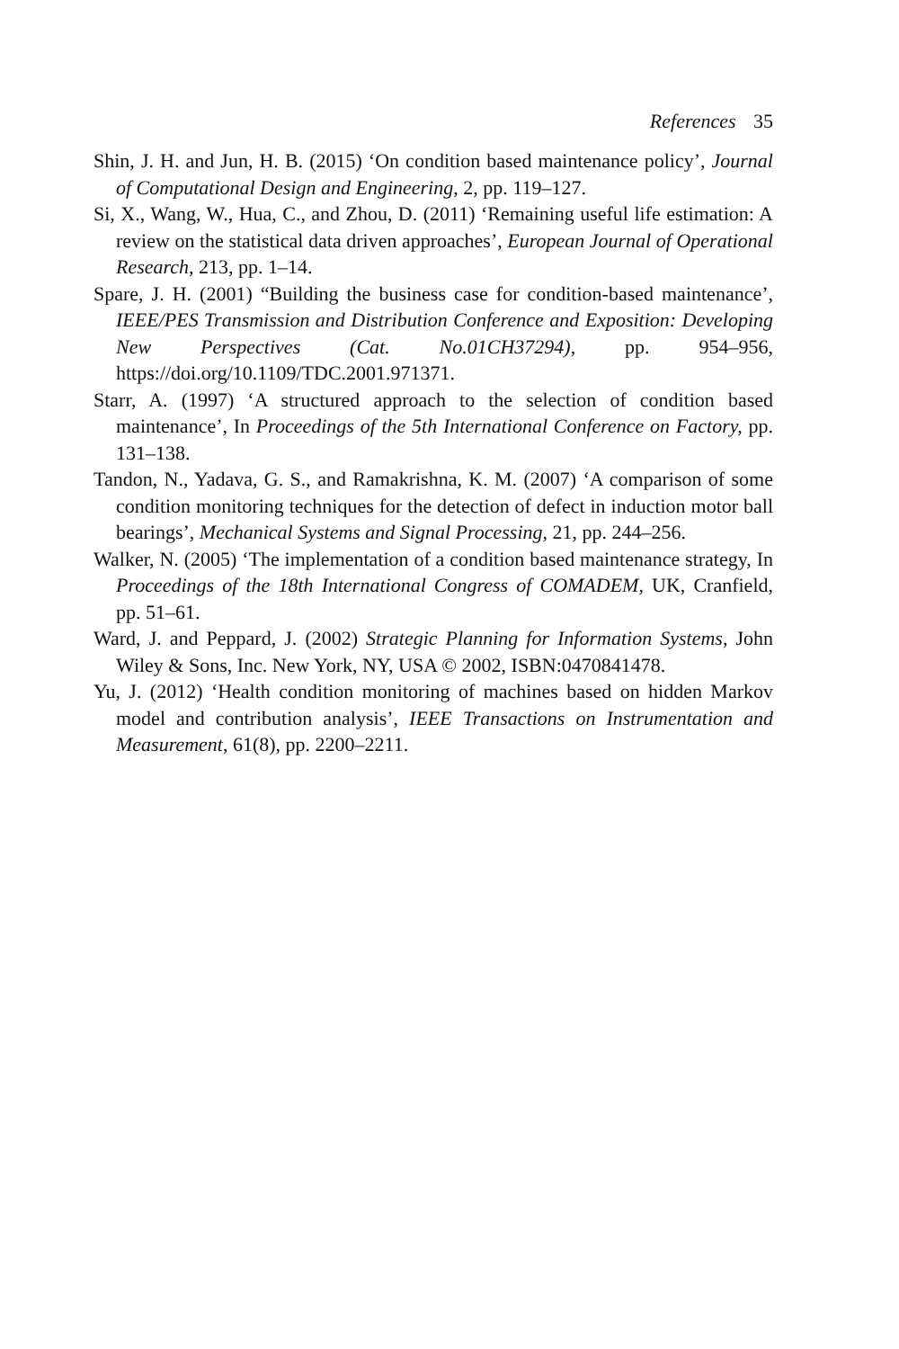References 35
Shin, J. H. and Jun, H. B. (2015) ‘On condition based maintenance policy’, Journal of Computational Design and Engineering, 2, pp. 119–127.
Si, X., Wang, W., Hua, C., and Zhou, D. (2011) ‘Remaining useful life estimation: A review on the statistical data driven approaches’, European Journal of Operational Research, 213, pp. 1–14.
Spare, J. H. (2001) “Building the business case for condition-based maintenance’, IEEE/PES Transmission and Distribution Conference and Exposition: Developing New Perspectives (Cat. No.01CH37294), pp. 954–956, https://doi.org/10.1109/TDC.2001.971371.
Starr, A. (1997) ‘A structured approach to the selection of condition based maintenance’, In Proceedings of the 5th International Conference on Factory, pp. 131–138.
Tandon, N., Yadava, G. S., and Ramakrishna, K. M. (2007) ‘A comparison of some condition monitoring techniques for the detection of defect in induction motor ball bearings’, Mechanical Systems and Signal Processing, 21, pp. 244–256.
Walker, N. (2005) ‘The implementation of a condition based maintenance strategy, In Proceedings of the 18th International Congress of COMADEM, UK, Cranfield, pp. 51–61.
Ward, J. and Peppard, J. (2002) Strategic Planning for Information Systems, John Wiley & Sons, Inc. New York, NY, USA © 2002, ISBN:0470841478.
Yu, J. (2012) ‘Health condition monitoring of machines based on hidden Markov model and contribution analysis’, IEEE Transactions on Instrumentation and Measurement, 61(8), pp. 2200–2211.